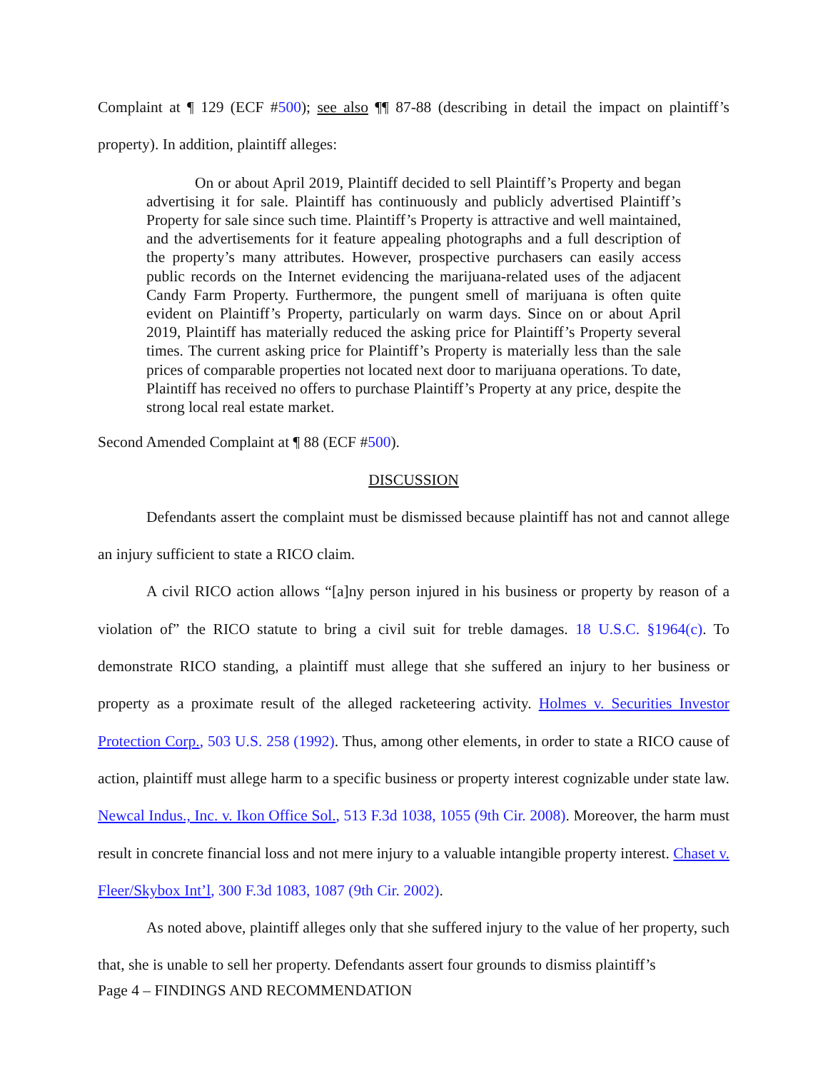Complaint at ¶ 129 (ECF #500); see also ¶¶ 87-88 (describing in detail the impact on plaintiff’s property). In addition, plaintiff alleges:
On or about April 2019, Plaintiff decided to sell Plaintiff’s Property and began advertising it for sale. Plaintiff has continuously and publicly advertised Plaintiff’s Property for sale since such time. Plaintiff’s Property is attractive and well maintained, and the advertisements for it feature appealing photographs and a full description of the property’s many attributes. However, prospective purchasers can easily access public records on the Internet evidencing the marijuana-related uses of the adjacent Candy Farm Property. Furthermore, the pungent smell of marijuana is often quite evident on Plaintiff’s Property, particularly on warm days. Since on or about April 2019, Plaintiff has materially reduced the asking price for Plaintiff’s Property several times. The current asking price for Plaintiff’s Property is materially less than the sale prices of comparable properties not located next door to marijuana operations. To date, Plaintiff has received no offers to purchase Plaintiff’s Property at any price, despite the strong local real estate market.
Second Amended Complaint at ¶ 88 (ECF #500).
DISCUSSION
Defendants assert the complaint must be dismissed because plaintiff has not and cannot allege an injury sufficient to state a RICO claim.
A civil RICO action allows “[a]ny person injured in his business or property by reason of a violation of” the RICO statute to bring a civil suit for treble damages. 18 U.S.C. §1964(c). To demonstrate RICO standing, a plaintiff must allege that she suffered an injury to her business or property as a proximate result of the alleged racketeering activity. Holmes v. Securities Investor Protection Corp., 503 U.S. 258 (1992). Thus, among other elements, in order to state a RICO cause of action, plaintiff must allege harm to a specific business or property interest cognizable under state law. Newcal Indus., Inc. v. Ikon Office Sol., 513 F.3d 1038, 1055 (9th Cir. 2008). Moreover, the harm must result in concrete financial loss and not mere injury to a valuable intangible property interest. Chaset v. Fleer/Skybox Int’l, 300 F.3d 1083, 1087 (9th Cir. 2002).
As noted above, plaintiff alleges only that she suffered injury to the value of her property, such that, she is unable to sell her property. Defendants assert four grounds to dismiss plaintiff’s
Page 4 – FINDINGS AND RECOMMENDATION